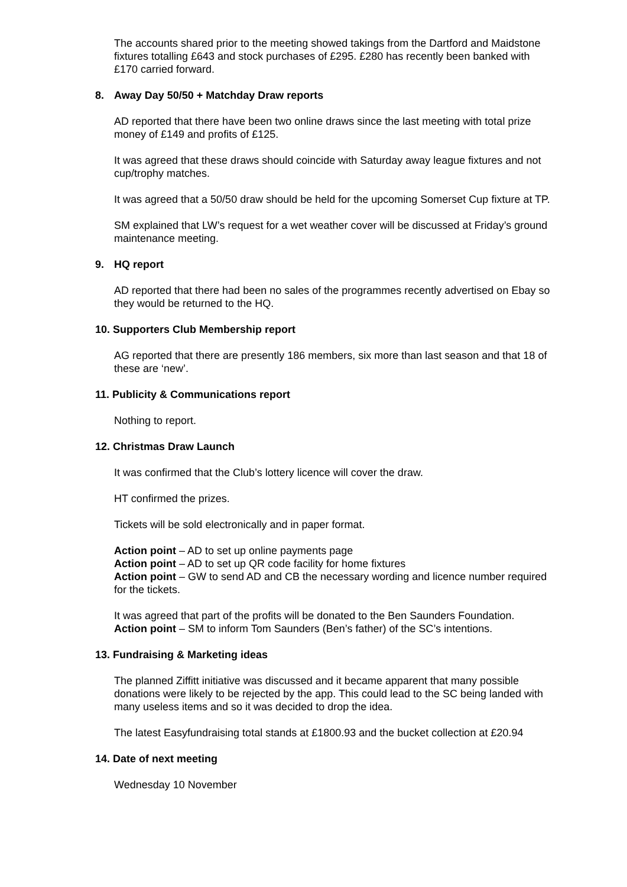The accounts shared prior to the meeting showed takings from the Dartford and Maidstone fixtures totalling £643 and stock purchases of £295. £280 has recently been banked with £170 carried forward.
8. Away Day 50/50 + Matchday Draw reports
AD reported that there have been two online draws since the last meeting with total prize money of £149 and profits of £125.
It was agreed that these draws should coincide with Saturday away league fixtures and not cup/trophy matches.
It was agreed that a 50/50 draw should be held for the upcoming Somerset Cup fixture at TP.
SM explained that LW’s request for a wet weather cover will be discussed at Friday’s ground maintenance meeting.
9. HQ report
AD reported that there had been no sales of the programmes recently advertised on Ebay so they would be returned to the HQ.
10. Supporters Club Membership report
AG reported that there are presently 186 members, six more than last season and that 18 of these are ‘new’.
11. Publicity & Communications report
Nothing to report.
12. Christmas Draw Launch
It was confirmed that the Club’s lottery licence will cover the draw.
HT confirmed the prizes.
Tickets will be sold electronically and in paper format.
Action point – AD to set up online payments page
Action point – AD to set up QR code facility for home fixtures
Action point – GW to send AD and CB the necessary wording and licence number required for the tickets.
It was agreed that part of the profits will be donated to the Ben Saunders Foundation.
Action point – SM to inform Tom Saunders (Ben’s father) of the SC’s intentions.
13. Fundraising & Marketing ideas
The planned Ziffitt initiative was discussed and it became apparent that many possible donations were likely to be rejected by the app. This could lead to the SC being landed with many useless items and so it was decided to drop the idea.
The latest Easyfundraising total stands at £1800.93 and the bucket collection at £20.94
14. Date of next meeting
Wednesday 10 November